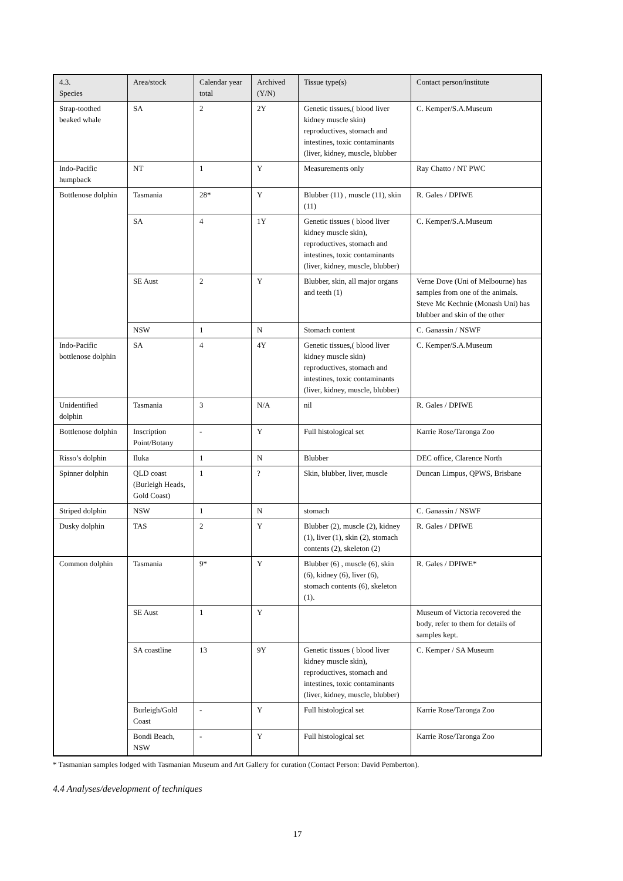| 4.3. Species | Area/stock | Calendar year total | Archived (Y/N) | Tissue type(s) | Contact person/institute |
| --- | --- | --- | --- | --- | --- |
| Strap-toothed beaked whale | SA | 2 | 2Y | Genetic tissues,( blood liver kidney muscle skin) reproductives, stomach and intestines, toxic contaminants (liver, kidney, muscle, blubber | C. Kemper/S.A.Museum |
| Indo-Pacific humpback | NT | 1 | Y | Measurements only | Ray Chatto / NT PWC |
| Bottlenose dolphin | Tasmania | 28* | Y | Blubber (11) , muscle (11), skin (11) | R. Gales / DPIWE |
| | SA | 4 | 1Y | Genetic tissues ( blood liver kidney muscle skin), reproductives, stomach and intestines, toxic contaminants (liver, kidney, muscle, blubber) | C. Kemper/S.A.Museum |
| | SE Aust | 2 | Y | Blubber, skin, all major organs and teeth (1) | Verne Dove (Uni of Melbourne) has samples from one of the animals. Steve Mc Kechnie (Monash Uni) has blubber and skin of the other |
| | NSW | 1 | N | Stomach content | C. Ganassin / NSWF |
| Indo-Pacific bottlenose dolphin | SA | 4 | 4Y | Genetic tissues,( blood liver kidney muscle skin) reproductives, stomach and intestines, toxic contaminants (liver, kidney, muscle, blubber) | C. Kemper/S.A.Museum |
| Unidentified dolphin | Tasmania | 3 | N/A | nil | R. Gales / DPIWE |
| Bottlenose dolphin | Inscription Point/Botany | - | Y | Full histological set | Karrie Rose/Taronga Zoo |
| Risso’s dolphin | Iluka | 1 | N | Blubber | DEC office, Clarence North |
| Spinner dolphin | QLD coast (Burleigh Heads, Gold Coast) | 1 | ? | Skin, blubber, liver, muscle | Duncan Limpus, QPWS, Brisbane |
| Striped dolphin | NSW | 1 | N | stomach | C. Ganassin / NSWF |
| Dusky dolphin | TAS | 2 | Y | Blubber (2), muscle (2), kidney (1), liver (1), skin (2), stomach contents (2), skeleton (2) | R. Gales / DPIWE |
| Common dolphin | Tasmania | 9* | Y | Blubber (6) , muscle (6), skin (6), kidney (6), liver (6), stomach contents (6), skeleton (1). | R. Gales / DPIWE* |
| | SE Aust | 1 | Y | | Museum of Victoria recovered the body, refer to them for details of samples kept. |
| | SA coastline | 13 | 9Y | Genetic tissues ( blood liver kidney muscle skin), reproductives, stomach and intestines, toxic contaminants (liver, kidney, muscle, blubber) | C. Kemper / SA Museum |
| | Burleigh/Gold Coast | - | Y | Full histological set | Karrie Rose/Taronga Zoo |
| | Bondi Beach, NSW | - | Y | Full histological set | Karrie Rose/Taronga Zoo |
* Tasmanian samples lodged with Tasmanian Museum and Art Gallery for curation (Contact Person: David Pemberton).
4.4 Analyses/development of techniques
17